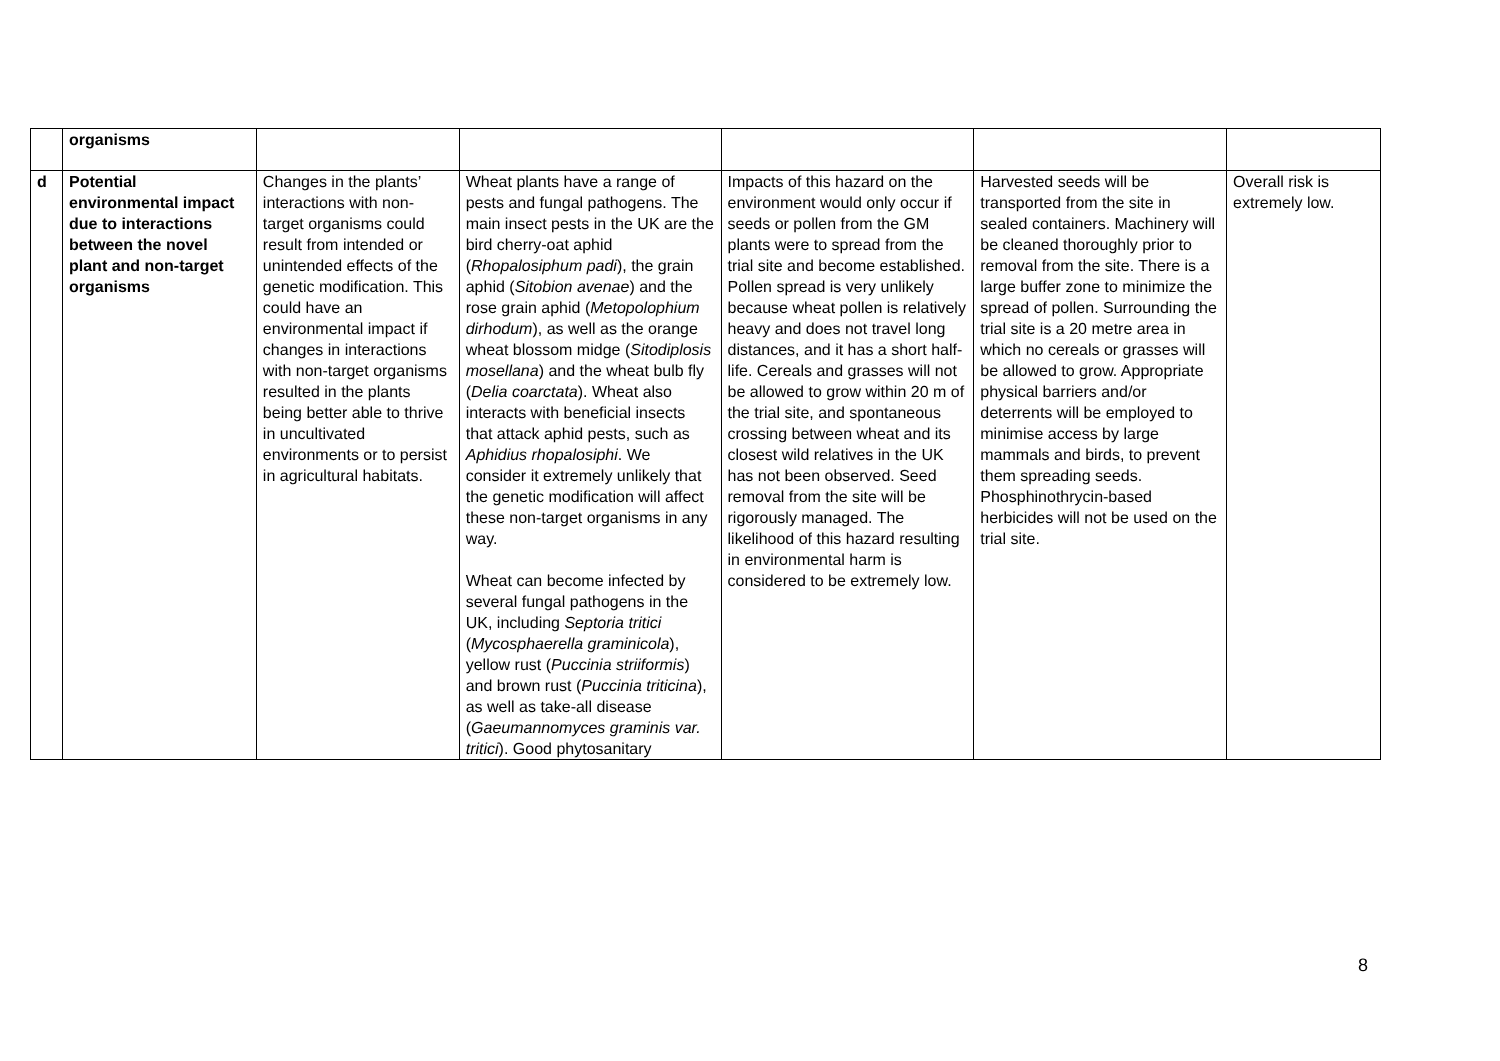| | organisms | | | | | |
| d | Potential environmental impact due to interactions between the novel plant and non-target organisms | Changes in the plants’ interactions with non-target organisms could result from intended or unintended effects of the genetic modification. This could have an environmental impact if changes in interactions with non-target organisms resulted in the plants being better able to thrive in uncultivated environments or to persist in agricultural habitats. | Wheat plants have a range of pests and fungal pathogens. The main insect pests in the UK are the bird cherry-oat aphid ( Rhopalosiphum padi ), the grain aphid ( Sitobion avenae ) and the rose grain aphid ( Metopolophium dirhodum ), as well as the orange wheat blossom midge ( Sitodiplosis mosellana ) and the wheat bulb fly ( Delia coarctata ). Wheat also interacts with beneficial insects that attack aphid pests, such as Aphidius rhopalosiphi . We consider it extremely unlikely that the genetic modification will affect these non-target organisms in any way. Wheat can become infected by several fungal pathogens in the UK, including Septoria tritici ( Mycosphaerella graminicola ), yellow rust ( Puccinia striiformis ) and brown rust ( Puccinia triticina ), as well as take-all disease ( Gaeumannomyces graminis var. tritici ). Good phytosanitary | Impacts of this hazard on the environment would only occur if seeds or pollen from the GM plants were to spread from the trial site and become established. Pollen spread is very unlikely because wheat pollen is relatively heavy and does not travel long distances, and it has a short half-life. Cereals and grasses will not be allowed to grow within 20 m of the trial site, and spontaneous crossing between wheat and its closest wild relatives in the UK has not been observed. Seed removal from the site will be rigorously managed. The likelihood of this hazard resulting in environmental harm is considered to be extremely low. | Harvested seeds will be transported from the site in sealed containers. Machinery will be cleaned thoroughly prior to removal from the site. There is a large buffer zone to minimize the spread of pollen. Surrounding the trial site is a 20 metre area in which no cereals or grasses will be allowed to grow. Appropriate physical barriers and/or deterrents will be employed to minimise access by large mammals and birds, to prevent them spreading seeds. Phosphinothrycin-based herbicides will not be used on the trial site. | Overall risk is extremely low. |
8